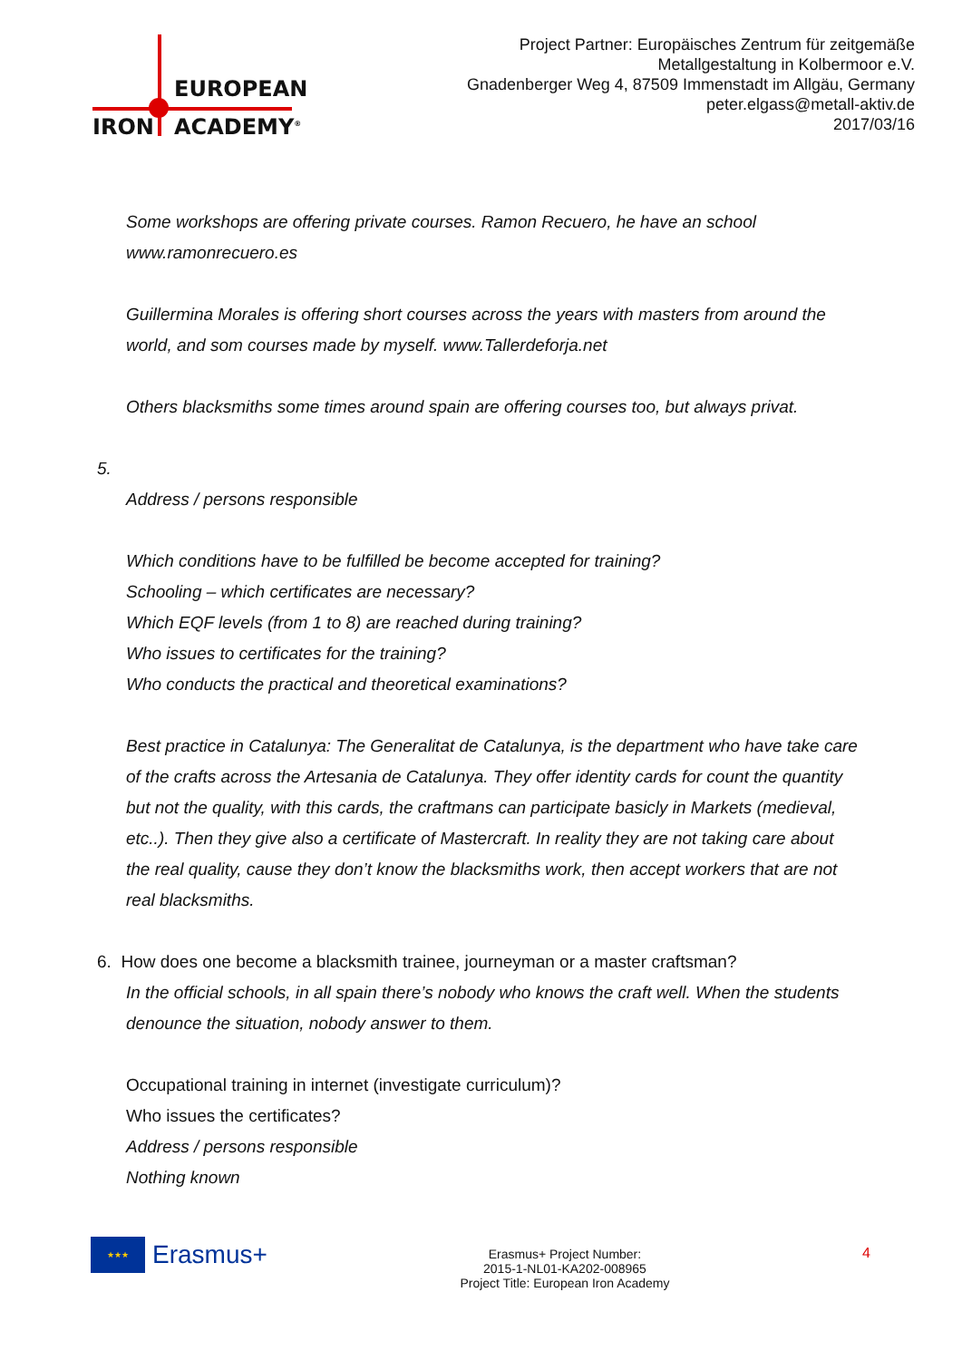EUROPEAN
IRON ACADEMY<sup>®</sup>
Project Partner: Europäisches Zentrum für zeitgemäße
Metallgestaltung in Kolbermoor e.V.
Gnadenberger Weg 4, 87509 Immenstadt im Allgäu, Germany
peter.elgass@metall-aktiv.de
2017/03/16
Some workshops are offering private courses. Ramon Recuero, he have an school www.ramonrecuero.es
Guillermina Morales is offering short courses across the years with masters from around the world, and som courses made by myself. www.Tallerdeforja.net
Others blacksmiths some times around spain are offering courses too, but always privat.
5.
Address / persons responsible
Which conditions have to be fulfilled be become accepted for training?
Schooling – which certificates are necessary?
Which EQF levels (from 1 to 8) are reached during training?
Who issues to certificates for the training?
Who conducts the practical and theoretical examinations?
Best practice in Catalunya: The Generalitat de Catalunya, is the department who have take care of the crafts across the Artesania de Catalunya. They offer identity cards for count the quantity but not the quality, with this cards, the craftmans can participate basicly in Markets (medieval, etc..). Then they give also a certificate of Mastercraft. In reality they are not taking care about the real quality, cause they don’t know the blacksmiths work, then accept workers that are not real blacksmiths.
6. How does one become a blacksmith trainee, journeyman or a master craftsman?
In the official schools, in all spain there’s nobody who knows the craft well. When the students denounce the situation, nobody answer to them.
Occupational training in internet (investigate curriculum)?
Who issues the certificates?
Address / persons responsible
Nothing known
★★★
Erasmus+
Erasmus+ Project Number:
2015-1-NL01-KA202-008965
Project Title: European Iron Academy
4